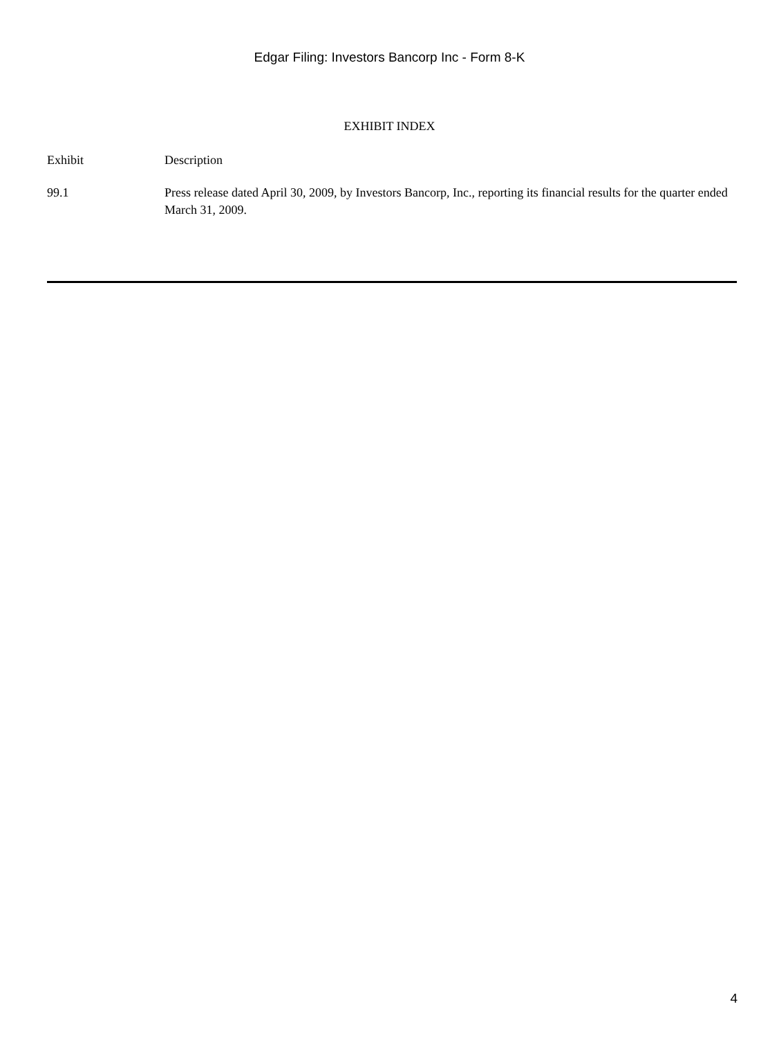Edgar Filing: Investors Bancorp Inc - Form 8-K
EXHIBIT INDEX
| Exhibit | Description |
| --- | --- |
| 99.1 | Press release dated April 30, 2009, by Investors Bancorp, Inc., reporting its financial results for the quarter ended March 31, 2009. |
4